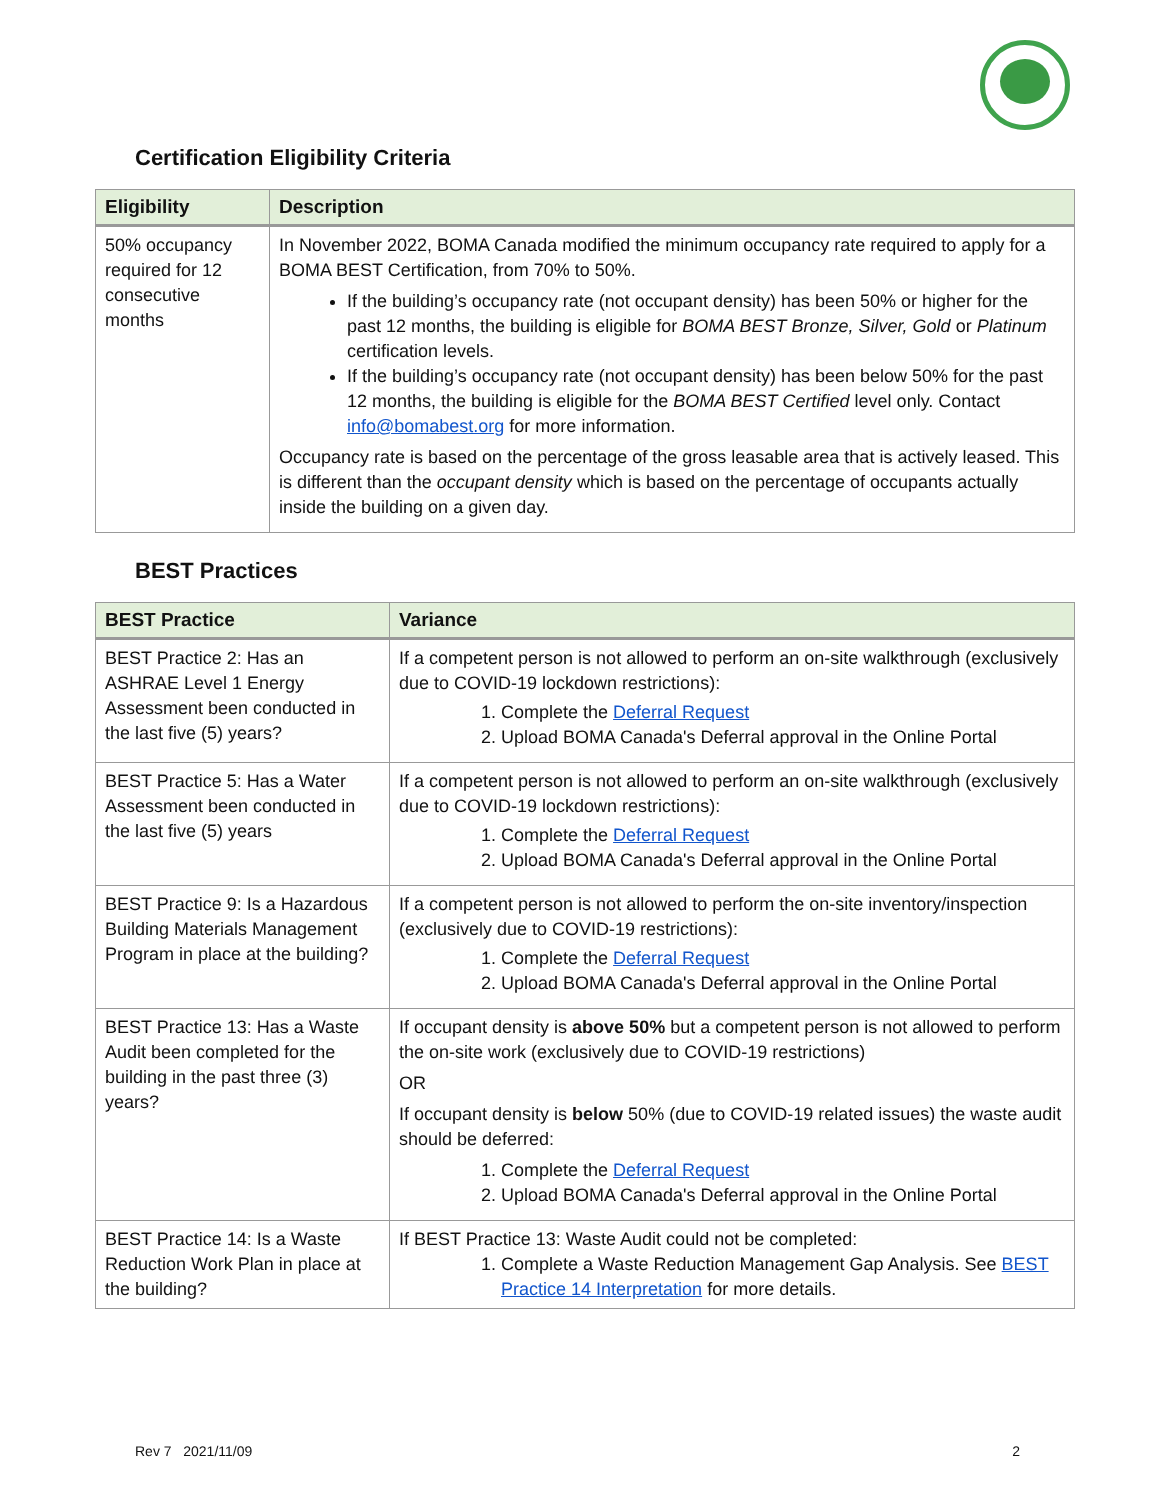Certification Eligibility Criteria
| Eligibility | Description |
| --- | --- |
| 50% occupancy required for 12 consecutive months | In November 2022, BOMA Canada modified the minimum occupancy rate required to apply for a BOMA BEST Certification, from 70% to 50%. If the building’s occupancy rate (not occupant density) has been 50% or higher for the past 12 months, the building is eligible for BOMA BEST Bronze, Silver, Gold or Platinum certification levels. If the building’s occupancy rate (not occupant density) has been below 50% for the past 12 months, the building is eligible for the BOMA BEST Certified level only. Contact info@bomabest.org for more information. Occupancy rate is based on the percentage of the gross leasable area that is actively leased. This is different than the occupant density which is based on the percentage of occupants actually inside the building on a given day. |
BEST Practices
| BEST Practice | Variance |
| --- | --- |
| BEST Practice 2: Has an ASHRAE Level 1 Energy Assessment been conducted in the last five (5) years? | If a competent person is not allowed to perform an on-site walkthrough (exclusively due to COVID-19 lockdown restrictions): 1. Complete the Deferral Request 2. Upload BOMA Canada's Deferral approval in the Online Portal |
| BEST Practice 5: Has a Water Assessment been conducted in the last five (5) years | If a competent person is not allowed to perform an on-site walkthrough (exclusively due to COVID-19 lockdown restrictions): 1. Complete the Deferral Request 2. Upload BOMA Canada's Deferral approval in the Online Portal |
| BEST Practice 9: Is a Hazardous Building Materials Management Program in place at the building? | If a competent person is not allowed to perform the on-site inventory/inspection (exclusively due to COVID-19 restrictions): 1. Complete the Deferral Request 2. Upload BOMA Canada's Deferral approval in the Online Portal |
| BEST Practice 13: Has a Waste Audit been completed for the building in the past three (3) years? | If occupant density is above 50% but a competent person is not allowed to perform the on-site work (exclusively due to COVID-19 restrictions) OR If occupant density is below 50% (due to COVID-19 related issues) the waste audit should be deferred: 1. Complete the Deferral Request 2. Upload BOMA Canada's Deferral approval in the Online Portal |
| BEST Practice 14: Is a Waste Reduction Work Plan in place at the building? | If BEST Practice 13: Waste Audit could not be completed: 1. Complete a Waste Reduction Management Gap Analysis. See BEST Practice 14 Interpretation for more details. |
Rev 7 2021/11/09 2